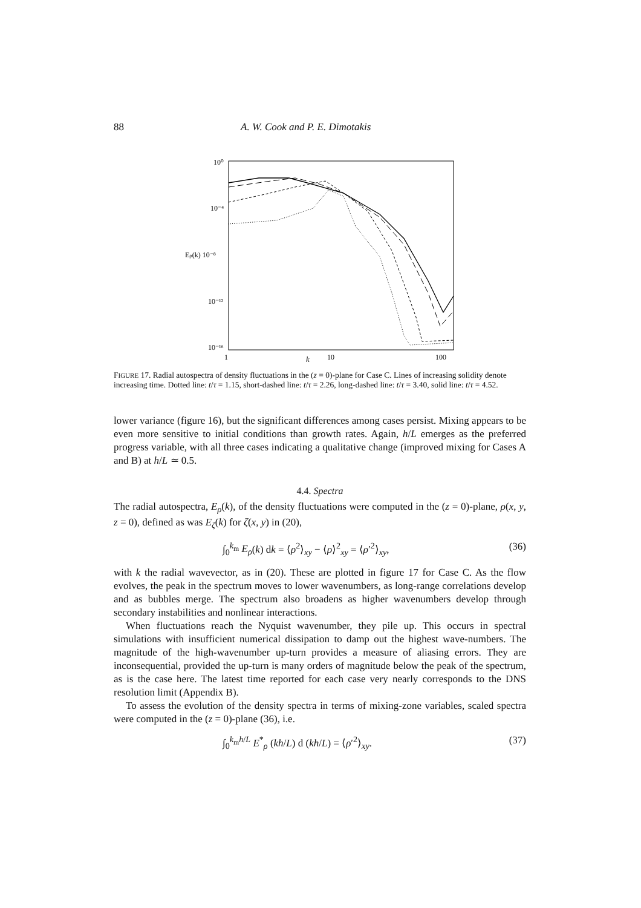88 A. W. Cook and P. E. Dimotakis
10⁰
10⁻⁴
Eρ(k) 10⁻⁸
10⁻¹²
10⁻¹⁶
1
10
100
k
FIGURE 17. Radial autospectra of density fluctuations in the (z = 0)-plane for Case C. Lines of increasing solidity denote increasing time. Dotted line: t/τ = 1.15, short-dashed line: t/τ = 2.26, long-dashed line: t/τ = 3.40, solid line: t/τ = 4.52.
lower variance (figure 16), but the significant differences among cases persist. Mixing appears to be even more sensitive to initial conditions than growth rates. Again, h/L emerges as the preferred progress variable, with all three cases indicating a qualitative change (improved mixing for Cases A and B) at h/L ≃ 0.5.
4.4. Spectra
The radial autospectra, E<sub>ρ</sub>(k), of the density fluctuations were computed in the (z = 0)-plane, ρ(x, y, z = 0), defined as was E<sub>ζ</sub>(k) for ζ(x, y) in (20),
∫<sub>0</sub><sup>k<sub>m</sub></sup> E<sub>ρ</sub>(k) dk = ⟨ρ<sup>2</sup>⟩<sub>xy</sub> − ⟨ρ⟩<sup>2</sup><sub>xy</sub> = ⟨ρ′<sup>2</sup>⟩<sub>xy</sub>, (36)
with k the radial wavevector, as in (20). These are plotted in figure 17 for Case C. As the flow evolves, the peak in the spectrum moves to lower wavenumbers, as long-range correlations develop and as bubbles merge. The spectrum also broadens as higher wavenumbers develop through secondary instabilities and nonlinear interactions.
When fluctuations reach the Nyquist wavenumber, they pile up. This occurs in spectral simulations with insufficient numerical dissipation to damp out the highest wave-numbers. The magnitude of the high-wavenumber up-turn provides a measure of aliasing errors. They are inconsequential, provided the up-turn is many orders of magnitude below the peak of the spectrum, as is the case here. The latest time reported for each case very nearly corresponds to the DNS resolution limit (Appendix B).
To assess the evolution of the density spectra in terms of mixing-zone variables, scaled spectra were computed in the (z = 0)-plane (36), i.e.
∫<sub>0</sub><sup>k<sub>m</sub>h/L</sup> E<sup>*</sup><sub>ρ</sub> (kh/L) d (kh/L) = ⟨ρ′<sup>2</sup>⟩<sub>xy</sub>. (37)